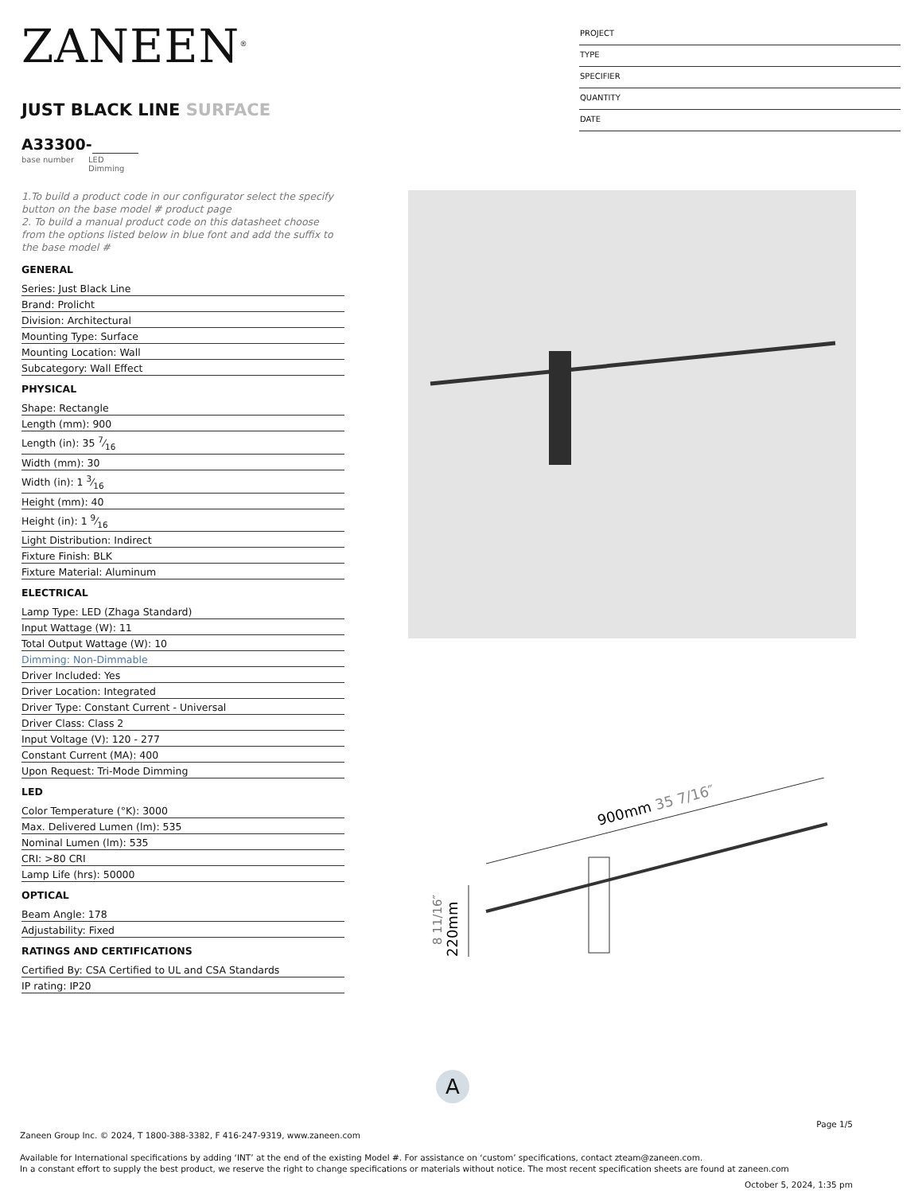ZANEEN<sup>®</sup>
JUST BLACK LINE SURFACE
A33300-
base number LED
Dimming
PROJECT
TYPE
SPECIFIER
QUANTITY
DATE
1.To build a product code in our configurator select the specify button on the base model # product page
2. To build a manual product code on this datasheet choose from the options listed below in blue font and add the suffix to the base model #
GENERAL
Series: Just Black Line
Brand: Prolicht
Division: Architectural
Mounting Type: Surface
Mounting Location: Wall
Subcategory: Wall Effect
PHYSICAL
Shape: Rectangle
Length (mm): 900
Length (in): 35 7⁄16
Width (mm): 30
Width (in): 1 3⁄16
Height (mm): 40
Height (in): 1 9⁄16
Light Distribution: Indirect
Fixture Finish: BLK
Fixture Material: Aluminum
ELECTRICAL
Lamp Type: LED (Zhaga Standard)
Input Wattage (W): 11
Total Output Wattage (W): 10
Dimming: Non-Dimmable
Driver Included: Yes
Driver Location: Integrated
Driver Type: Constant Current - Universal
Driver Class: Class 2
Input Voltage (V): 120 - 277
Constant Current (MA): 400
Upon Request: Tri-Mode Dimming
LED
Color Temperature (°K): 3000
Max. Delivered Lumen (lm): 535
Nominal Lumen (lm): 535
CRI: >80 CRI
Lamp Life (hrs): 50000
OPTICAL
Beam Angle: 178
Adjustability: Fixed
RATINGS AND CERTIFICATIONS
Certified By: CSA Certified to UL and CSA Standards
IP rating: IP20
900mm 35 7/16″
220mm
8 11/16″
A
Page 1/5
Zaneen Group Inc. © 2024, T 1800-388-3382, F 416-247-9319, www.zaneen.com
Available for International specifications by adding ‘INT’ at the end of the existing Model #. For assistance on ‘custom’ specifications, contact zteam@zaneen.com.
In a constant effort to supply the best product, we reserve the right to change specifications or materials without notice. The most recent specification sheets are found at zaneen.com
October 5, 2024, 1:35 pm